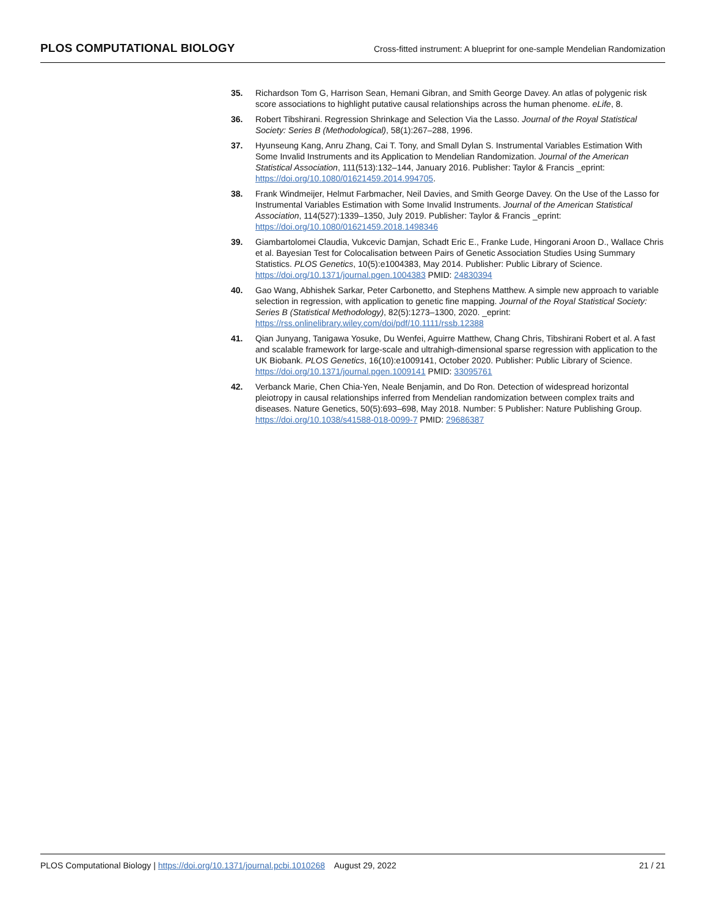PLOS COMPUTATIONAL BIOLOGY Cross-fitted instrument: A blueprint for one-sample Mendelian Randomization
35. Richardson Tom G, Harrison Sean, Hemani Gibran, and Smith George Davey. An atlas of polygenic risk score associations to highlight putative causal relationships across the human phenome. eLife, 8.
36. Robert Tibshirani. Regression Shrinkage and Selection Via the Lasso. Journal of the Royal Statistical Society: Series B (Methodological), 58(1):267–288, 1996.
37. Hyunseung Kang, Anru Zhang, Cai T. Tony, and Small Dylan S. Instrumental Variables Estimation With Some Invalid Instruments and its Application to Mendelian Randomization. Journal of the American Statistical Association, 111(513):132–144, January 2016. Publisher: Taylor & Francis _eprint: https://doi.org/10.1080/01621459.2014.994705.
38. Frank Windmeijer, Helmut Farbmacher, Neil Davies, and Smith George Davey. On the Use of the Lasso for Instrumental Variables Estimation with Some Invalid Instruments. Journal of the American Statistical Association, 114(527):1339–1350, July 2019. Publisher: Taylor & Francis _eprint: https://doi.org/10.1080/01621459.2018.1498346
39. Giambartolomei Claudia, Vukcevic Damjan, Schadt Eric E., Franke Lude, Hingorani Aroon D., Wallace Chris et al. Bayesian Test for Colocalisation between Pairs of Genetic Association Studies Using Summary Statistics. PLOS Genetics, 10(5):e1004383, May 2014. Publisher: Public Library of Science. https://doi.org/10.1371/journal.pgen.1004383 PMID: 24830394
40. Gao Wang, Abhishek Sarkar, Peter Carbonetto, and Stephens Matthew. A simple new approach to variable selection in regression, with application to genetic fine mapping. Journal of the Royal Statistical Society: Series B (Statistical Methodology), 82(5):1273–1300, 2020. _eprint: https://rss.onlinelibrary.wiley.com/doi/pdf/10.1111/rssb.12388
41. Qian Junyang, Tanigawa Yosuke, Du Wenfei, Aguirre Matthew, Chang Chris, Tibshirani Robert et al. A fast and scalable framework for large-scale and ultrahigh-dimensional sparse regression with application to the UK Biobank. PLOS Genetics, 16(10):e1009141, October 2020. Publisher: Public Library of Science. https://doi.org/10.1371/journal.pgen.1009141 PMID: 33095761
42. Verbanck Marie, Chen Chia-Yen, Neale Benjamin, and Do Ron. Detection of widespread horizontal pleiotropy in causal relationships inferred from Mendelian randomization between complex traits and diseases. Nature Genetics, 50(5):693–698, May 2018. Number: 5 Publisher: Nature Publishing Group. https://doi.org/10.1038/s41588-018-0099-7 PMID: 29686387
PLOS Computational Biology | https://doi.org/10.1371/journal.pcbi.1010268 August 29, 2022 21 / 21